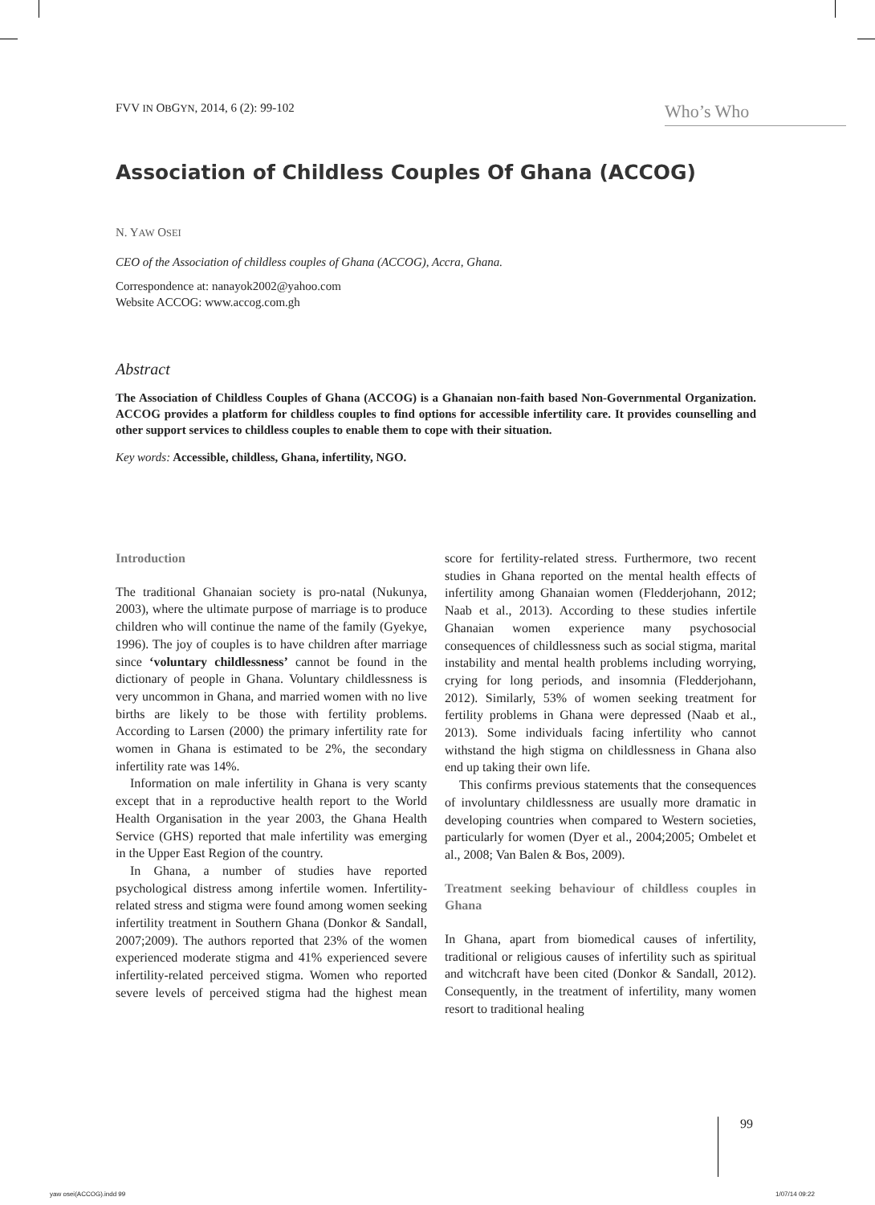FVV IN OBGYN, 2014, 6 (2): 99-102
Who’s Who
Association of Childless Couples Of Ghana (ACCOG)
N. YAW OSEI
CEO of the Association of childless couples of Ghana (ACCOG), Accra, Ghana.
Correspondence at: nanayok2002@yahoo.com
Website ACCOG: www.accog.com.gh
Abstract
The Association of Childless Couples of Ghana (ACCOG) is a Ghanaian non-faith based Non-Governmental Organization. ACCOG provides a platform for childless couples to find options for accessible infertility care. It provides counselling and other support services to childless couples to enable them to cope with their situation.
Key words: Accessible, childless, Ghana, infertility, NGO.
Introduction
The traditional Ghanaian society is pro-natal (Nukunya, 2003), where the ultimate purpose of marriage is to produce children who will continue the name of the family (Gyekye, 1996). The joy of couples is to have children after marriage since ‘voluntary childlessness’ cannot be found in the dictionary of people in Ghana. Voluntary childlessness is very uncommon in Ghana, and married women with no live births are likely to be those with fertility problems. According to Larsen (2000) the primary infertility rate for women in Ghana is estimated to be 2%, the secondary infertility rate was 14%.
Information on male infertility in Ghana is very scanty except that in a reproductive health report to the World Health Organisation in the year 2003, the Ghana Health Service (GHS) reported that male infertility was emerging in the Upper East Region of the country.
In Ghana, a number of studies have reported psychological distress among infertile women. Infertility-related stress and stigma were found among women seeking infertility treatment in Southern Ghana (Donkor & Sandall, 2007;2009). The authors reported that 23% of the women experienced moderate stigma and 41% experienced severe infertility-related perceived stigma. Women who reported severe levels of perceived stigma had the highest mean score for fertility-related stress. Furthermore, two recent studies in Ghana reported on the mental health effects of infertility among Ghanaian women (Fledderjohann, 2012; Naab et al., 2013). According to these studies infertile Ghanaian women experience many psychosocial consequences of childlessness such as social stigma, marital instability and mental health problems including worrying, crying for long periods, and insomnia (Fledderjohann, 2012). Similarly, 53% of women seeking treatment for fertility problems in Ghana were depressed (Naab et al., 2013). Some individuals facing infertility who cannot withstand the high stigma on childlessness in Ghana also end up taking their own life.
This confirms previous statements that the consequences of involuntary childlessness are usually more dramatic in developing countries when compared to Western societies, particularly for women (Dyer et al., 2004;2005; Ombelet et al., 2008; Van Balen & Bos, 2009).
Treatment seeking behaviour of childless couples in Ghana
In Ghana, apart from biomedical causes of infertility, traditional or religious causes of infertility such as spiritual and witchcraft have been cited (Donkor & Sandall, 2012). Consequently, in the treatment of infertility, many women resort to traditional healing
99
yaw osei(ACCOG).indd 99 1/07/14 09:22